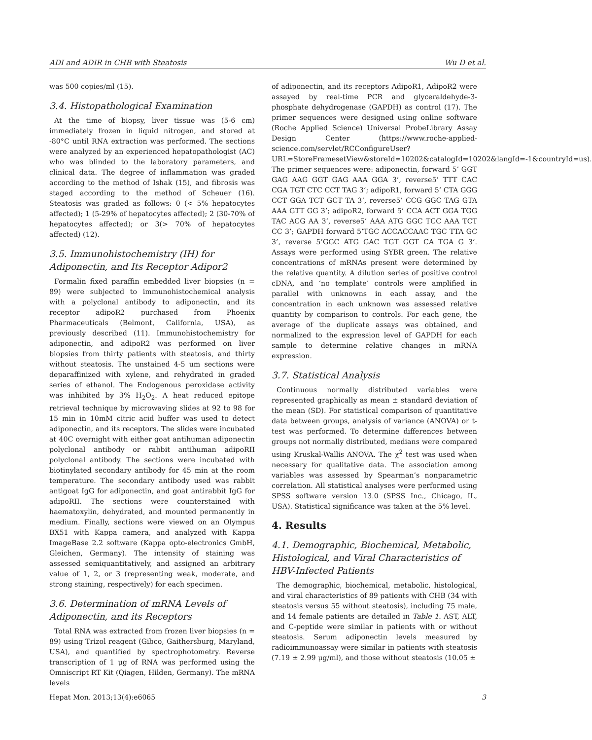ADI and ADIR in CHB with Steatosis Wu D et al.
was 500 copies/ml (15).
3.4. Histopathological Examination
At the time of biopsy, liver tissue was (5-6 cm) immediately frozen in liquid nitrogen, and stored at -80°C until RNA extraction was performed. The sections were analyzed by an experienced hepatopathologist (AC) who was blinded to the laboratory parameters, and clinical data. The degree of inflammation was graded according to the method of Ishak (15), and fibrosis was staged according to the method of Scheuer (16). Steatosis was graded as follows: 0 (< 5% hepatocytes affected); 1 (5-29% of hepatocytes affected); 2 (30-70% of hepatocytes affected); or 3(> 70% of hepatocytes affected) (12).
3.5. Immunohistochemistry (IH) for Adiponectin, and Its Receptor Adipor2
Formalin fixed paraffin embedded liver biopsies (n = 89) were subjected to immunohistochemical analysis with a polyclonal antibody to adiponectin, and its receptor adipoR2 purchased from Phoenix Pharmaceuticals (Belmont, California, USA), as previously described (11). Immunohistochemistry for adiponectin, and adipoR2 was performed on liver biopsies from thirty patients with steatosis, and thirty without steatosis. The unstained 4-5 um sections were deparaffinized with xylene, and rehydrated in graded series of ethanol. The Endogenous peroxidase activity was inhibited by 3% H<sub>2</sub>O<sub>2</sub>. A heat reduced epitope retrieval technique by microwaving slides at 92 to 98 for 15 min in 10mM citric acid buffer was used to detect adiponectin, and its receptors. The slides were incubated at 40C overnight with either goat antihuman adiponectin polyclonal antibody or rabbit antihuman adipoRII polyclonal antibody. The sections were incubated with biotinylated secondary antibody for 45 min at the room temperature. The secondary antibody used was rabbit antigoat IgG for adiponectin, and goat antirabbit IgG for adipoRII. The sections were counterstained with haematoxylin, dehydrated, and mounted permanently in medium. Finally, sections were viewed on an Olympus BX51 with Kappa camera, and analyzed with Kappa ImageBase 2.2 software (Kappa opto-electronics GmbH, Gleichen, Germany). The intensity of staining was assessed semiquantitatively, and assigned an arbitrary value of 1, 2, or 3 (representing weak, moderate, and strong staining, respectively) for each specimen.
3.6. Determination of mRNA Levels of Adiponectin, and its Receptors
Total RNA was extracted from frozen liver biopsies (n = 89) using Trizol reagent (Gibco, Gaithersburg, Maryland, USA), and quantified by spectrophotometry. Reverse transcription of 1 μg of RNA was performed using the Omniscript RT Kit (Qiagen, Hilden, Germany). The mRNA levels
of adiponectin, and its receptors AdipoR1, AdipoR2 were assayed by real-time PCR and glyceraldehyde-3-phosphate dehydrogenase (GAPDH) as control (17). The primer sequences were designed using online software (Roche Applied Science) Universal ProbeLibrary Assay Design Center (https://www.roche-applied-science.com/servlet/RCConfigureUser?URL=StoreFramesetView&storeId=10202&catalogId=10202&langId=-1&countryId=us). The primer sequences were: adiponectin, forward 5’ GGT GAG AAG GGT GAG AAA GGA 3’, reverse5’ TTT CAC CGA TGT CTC CCT TAG 3’; adipoR1, forward 5’ CTA GGG CCT GGA TCT GCT TA 3’, reverse5’ CCG GGC TAG GTA AAA GTT GG 3’; adipoR2, forward 5’ CCA ACT GGA TGG TAC ACG AA 3’, reverse5’ AAA ATG GGC TCC AAA TCT CC 3’; GAPDH forward 5’TGC ACCACCAAC TGC TTA GC 3’, reverse 5’GGC ATG GAC TGT GGT CA TGA G 3’. Assays were performed using SYBR green. The relative concentrations of mRNAs present were determined by the relative quantity. A dilution series of positive control cDNA, and ‘no template’ controls were amplified in parallel with unknowns in each assay, and the concentration in each unknown was assessed relative quantity by comparison to controls. For each gene, the average of the duplicate assays was obtained, and normalized to the expression level of GAPDH for each sample to determine relative changes in mRNA expression.
3.7. Statistical Analysis
Continuous normally distributed variables were represented graphically as mean ± standard deviation of the mean (SD). For statistical comparison of quantitative data between groups, analysis of variance (ANOVA) or t-test was performed. To determine differences between groups not normally distributed, medians were compared using Kruskal-Wallis ANOVA. The χ<sup>2</sup> test was used when necessary for qualitative data. The association among variables was assessed by Spearman’s nonparametric correlation. All statistical analyses were performed using SPSS software version 13.0 (SPSS Inc., Chicago, IL, USA). Statistical significance was taken at the 5% level.
4. Results
4.1. Demographic, Biochemical, Metabolic, Histological, and Viral Characteristics of HBV-Infected Patients
The demographic, biochemical, metabolic, histological, and viral characteristics of 89 patients with CHB (34 with steatosis versus 55 without steatosis), including 75 male, and 14 female patients are detailed in Table 1. AST, ALT, and C-peptide were similar in patients with or without steatosis. Serum adiponectin levels measured by radioimmunoassay were similar in patients with steatosis (7.19 ± 2.99 μg/ml), and those without steatosis (10.05 ±
Hepat Mon. 2013;13(4):e6065 3